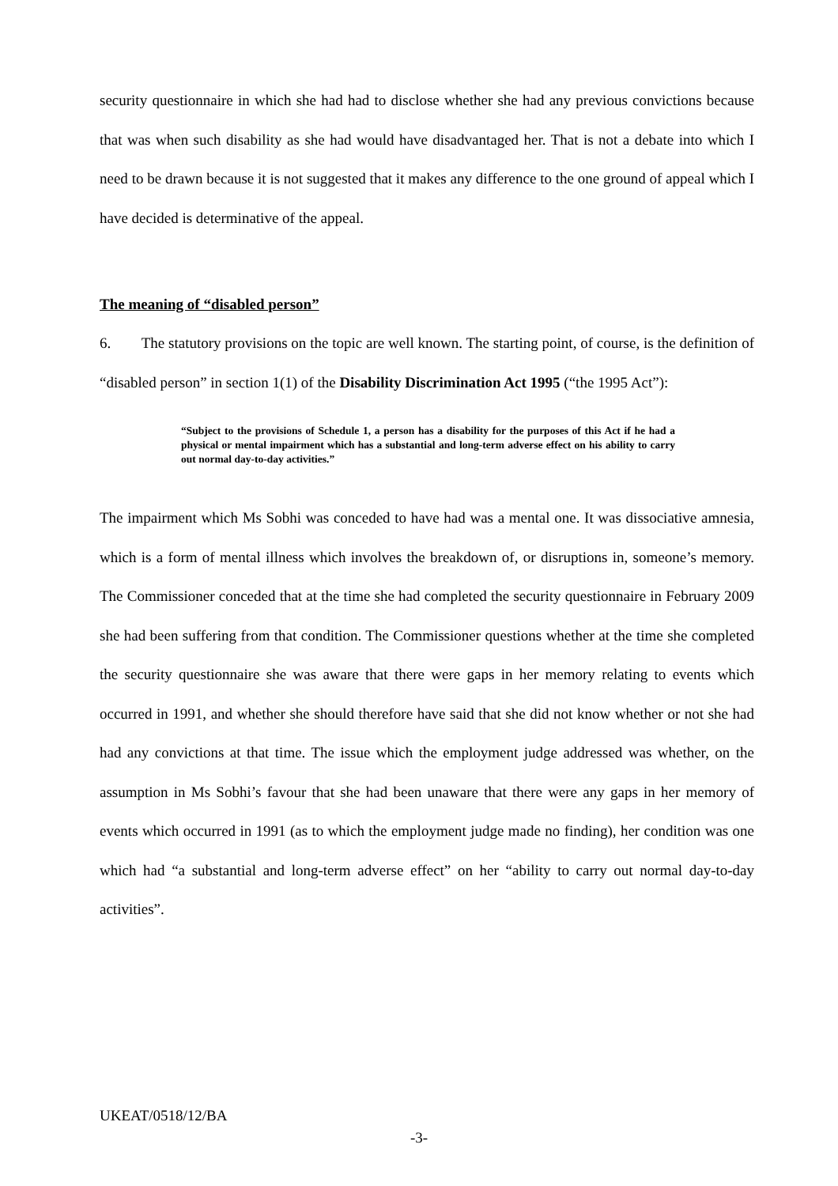security questionnaire in which she had had to disclose whether she had any previous convictions because that was when such disability as she had would have disadvantaged her. That is not a debate into which I need to be drawn because it is not suggested that it makes any difference to the one ground of appeal which I have decided is determinative of the appeal.
The meaning of “disabled person”
6. The statutory provisions on the topic are well known. The starting point, of course, is the definition of “disabled person” in section 1(1) of the Disability Discrimination Act 1995 (“the 1995 Act”):
“Subject to the provisions of Schedule 1, a person has a disability for the purposes of this Act if he had a physical or mental impairment which has a substantial and long-term adverse effect on his ability to carry out normal day-to-day activities.”
The impairment which Ms Sobhi was conceded to have had was a mental one. It was dissociative amnesia, which is a form of mental illness which involves the breakdown of, or disruptions in, someone’s memory. The Commissioner conceded that at the time she had completed the security questionnaire in February 2009 she had been suffering from that condition. The Commissioner questions whether at the time she completed the security questionnaire she was aware that there were gaps in her memory relating to events which occurred in 1991, and whether she should therefore have said that she did not know whether or not she had had any convictions at that time. The issue which the employment judge addressed was whether, on the assumption in Ms Sobhi’s favour that she had been unaware that there were any gaps in her memory of events which occurred in 1991 (as to which the employment judge made no finding), her condition was one which had “a substantial and long-term adverse effect” on her “ability to carry out normal day-to-day activities”.
UKEAT/0518/12/BA
-3-